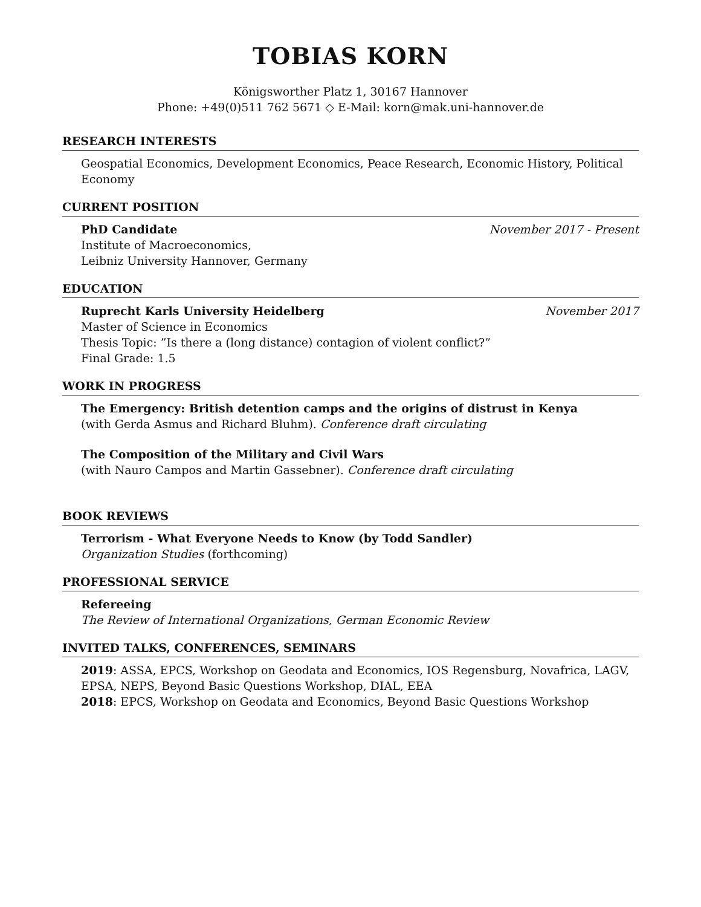TOBIAS KORN
Königsworther Platz 1, 30167 Hannover
Phone: +49(0)511 762 5671 ◇ E-Mail: korn@mak.uni-hannover.de
RESEARCH INTERESTS
Geospatial Economics, Development Economics, Peace Research, Economic History, Political Economy
CURRENT POSITION
PhD Candidate November 2017 - Present
Institute of Macroeconomics,
Leibniz University Hannover, Germany
EDUCATION
Ruprecht Karls University Heidelberg November 2017
Master of Science in Economics
Thesis Topic: ”Is there a (long distance) contagion of violent conflict?”
Final Grade: 1.5
WORK IN PROGRESS
The Emergency: British detention camps and the origins of distrust in Kenya
(with Gerda Asmus and Richard Bluhm). Conference draft circulating
The Composition of the Military and Civil Wars
(with Nauro Campos and Martin Gassebner). Conference draft circulating
BOOK REVIEWS
Terrorism - What Everyone Needs to Know (by Todd Sandler)
Organization Studies (forthcoming)
PROFESSIONAL SERVICE
Refereeing
The Review of International Organizations, German Economic Review
INVITED TALKS, CONFERENCES, SEMINARS
2019: ASSA, EPCS, Workshop on Geodata and Economics, IOS Regensburg, Novafrica, LAGV, EPSA, NEPS, Beyond Basic Questions Workshop, DIAL, EEA
2018: EPCS, Workshop on Geodata and Economics, Beyond Basic Questions Workshop